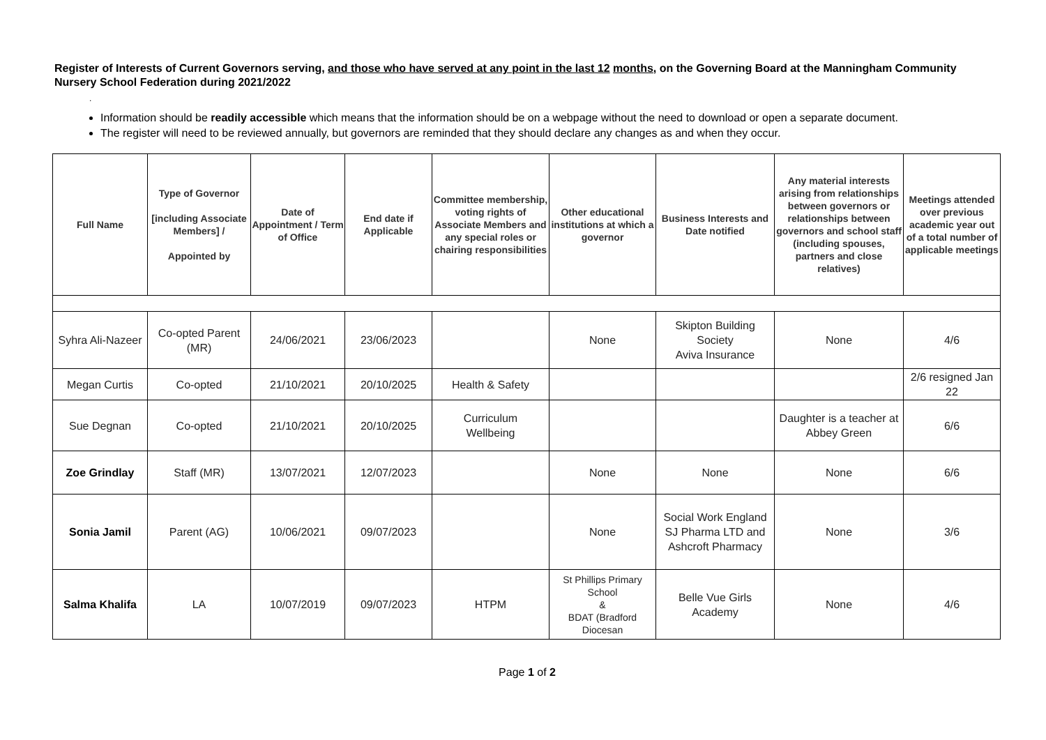Register of Interests of Current Governors serving, and those who have served at any point in the last 12 months, on the Governing Board at the Manningham Community Nursery School Federation during 2021/2022
.
Information should be readily accessible which means that the information should be on a webpage without the need to download or open a separate document.
The register will need to be reviewed annually, but governors are reminded that they should declare any changes as and when they occur.
| Full Name | Type of Governor [including Associate Members] / Appointed by | Date of Appointment / Term of Office | End date if Applicable | Committee membership, voting rights of Associate Members and any special roles or chairing responsibilities | Other educational institutions at which a governor | Business Interests and Date notified | Any material interests arising from relationships between governors or relationships between governors and school staff (including spouses, partners and close relatives) | Meetings attended over previous academic year out of a total number of applicable meetings |
| --- | --- | --- | --- | --- | --- | --- | --- | --- |
| Syhra Ali-Nazeer | Co-opted Parent (MR) | 24/06/2021 | 23/06/2023 | | None | Skipton Building Society Aviva Insurance | None | 4/6 |
| Megan Curtis | Co-opted | 21/10/2021 | 20/10/2025 | Health & Safety | | | | 2/6 resigned Jan 22 |
| Sue Degnan | Co-opted | 21/10/2021 | 20/10/2025 | Curriculum Wellbeing | | | Daughter is a teacher at Abbey Green | 6/6 |
| Zoe Grindlay | Staff (MR) | 13/07/2021 | 12/07/2023 | | None | None | None | 6/6 |
| Sonia Jamil | Parent (AG) | 10/06/2021 | 09/07/2023 | | None | Social Work England SJ Pharma LTD and Ashcroft Pharmacy | None | 3/6 |
| Salma Khalifa | LA | 10/07/2019 | 09/07/2023 | HTPM | St Phillips Primary School & BDAT (Bradford Diocesan | Belle Vue Girls Academy | None | 4/6 |
Page 1 of 2